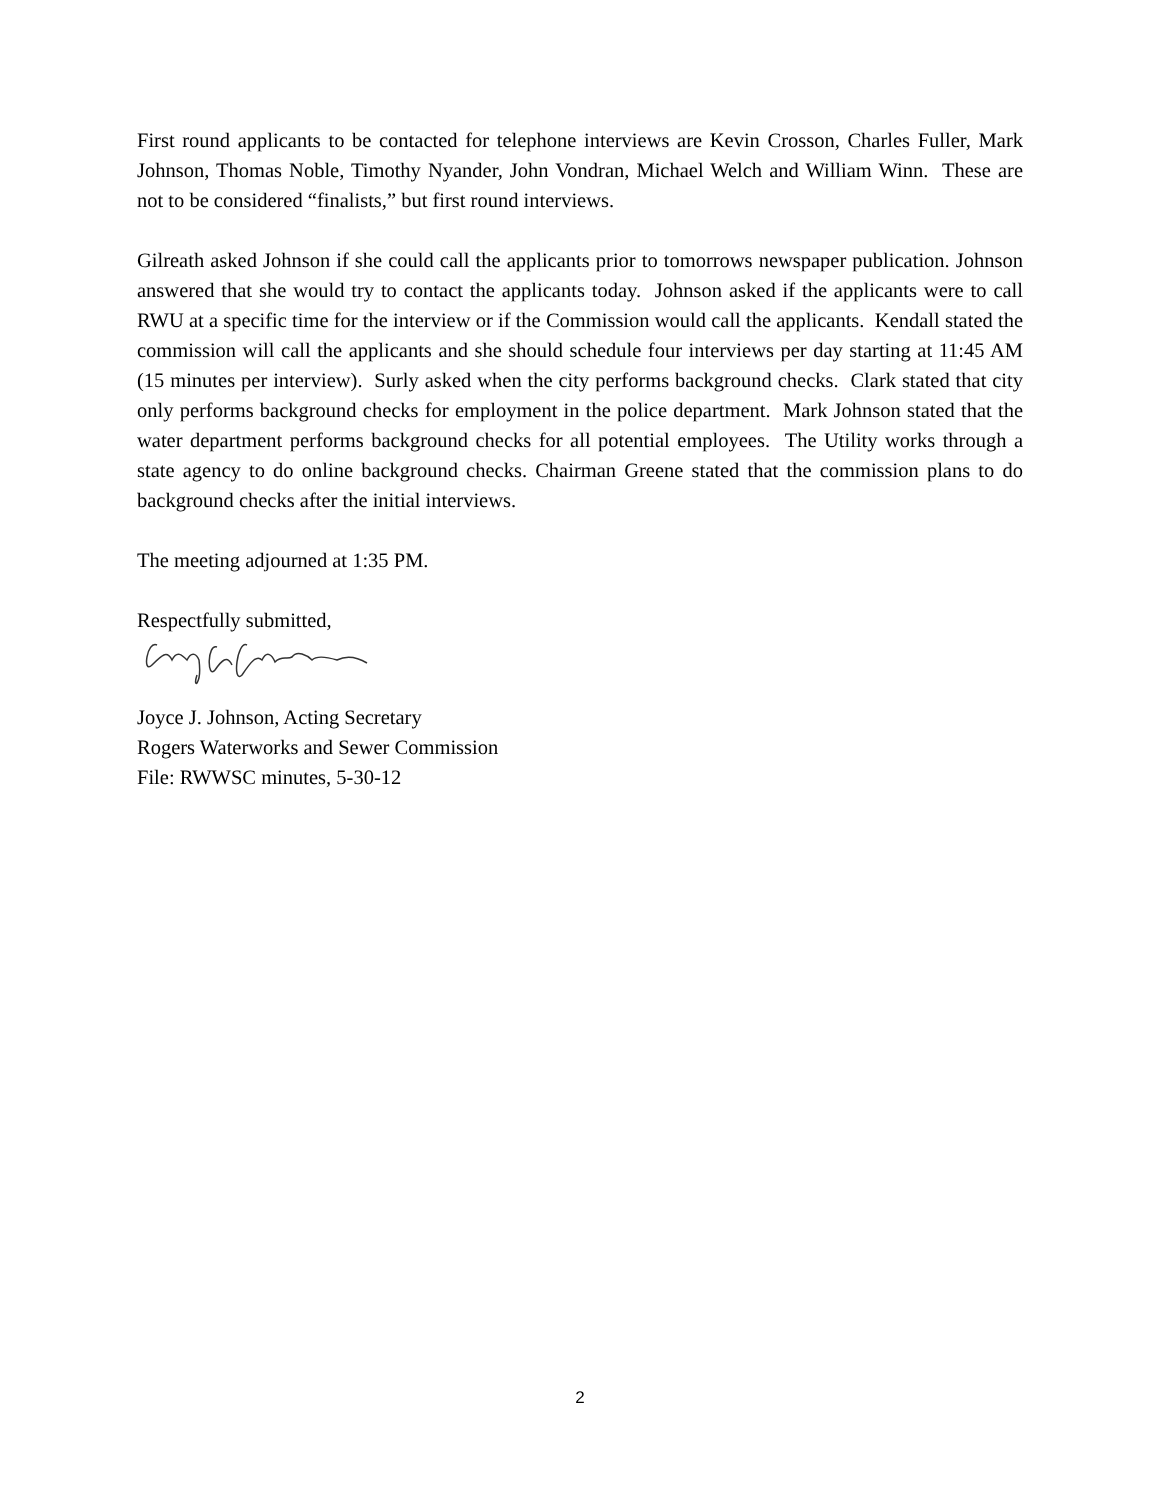First round applicants to be contacted for telephone interviews are Kevin Crosson, Charles Fuller, Mark Johnson, Thomas Noble, Timothy Nyander, John Vondran, Michael Welch and William Winn. These are not to be considered “finalists,” but first round interviews.
Gilreath asked Johnson if she could call the applicants prior to tomorrows newspaper publication. Johnson answered that she would try to contact the applicants today. Johnson asked if the applicants were to call RWU at a specific time for the interview or if the Commission would call the applicants. Kendall stated the commission will call the applicants and she should schedule four interviews per day starting at 11:45 AM (15 minutes per interview). Surly asked when the city performs background checks. Clark stated that city only performs background checks for employment in the police department. Mark Johnson stated that the water department performs background checks for all potential employees. The Utility works through a state agency to do online background checks. Chairman Greene stated that the commission plans to do background checks after the initial interviews.
The meeting adjourned at 1:35 PM.
Respectfully submitted,
Joyce J. Johnson, Acting Secretary
Rogers Waterworks and Sewer Commission
File: RWWSC minutes, 5-30-12
2